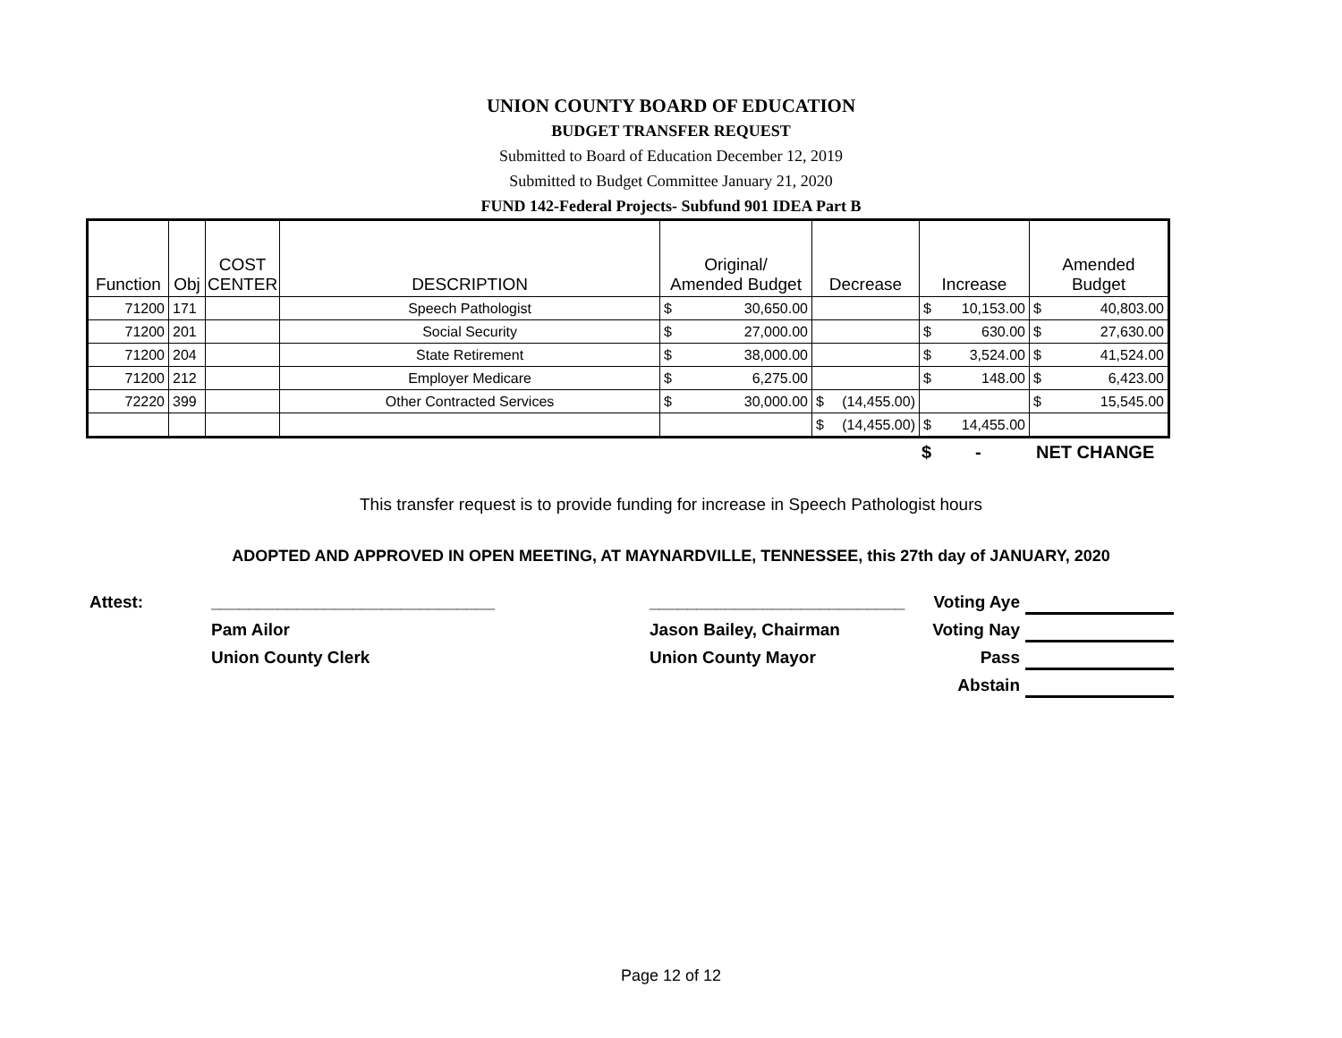UNION COUNTY BOARD OF EDUCATION
BUDGET TRANSFER REQUEST
Submitted to Board of Education December 12, 2019
Submitted to Budget Committee January 21, 2020
FUND 142-Federal Projects- Subfund 901 IDEA Part B
| Function | Obj | COST CENTER | DESCRIPTION | Original/ Amended Budget | Decrease | Increase | Amended Budget |
| --- | --- | --- | --- | --- | --- | --- | --- |
| 71200 | 171 | | Speech Pathologist | $ 30,650.00 | | $ 10,153.00 | $ 40,803.00 |
| 71200 | 201 | | Social Security | $ 27,000.00 | | $ 630.00 | $ 27,630.00 |
| 71200 | 204 | | State Retirement | $ 38,000.00 | | $ 3,524.00 | $ 41,524.00 |
| 71200 | 212 | | Employer Medicare | $ 6,275.00 | | $ 148.00 | $ 6,423.00 |
| 72220 | 399 | | Other Contracted Services | $ 30,000.00 | $ (14,455.00) | | $ 15,545.00 |
| | | | | | $ (14,455.00) | $ 14,455.00 | |
$ - NET CHANGE
This transfer request is to provide funding for increase in Speech Pathologist hours
ADOPTED AND APPROVED IN OPEN MEETING, AT MAYNARDVILLE, TENNESSEE, this 27th day of JANUARY, 2020
Attest:
______________________________
___________________________
Voting Aye
Pam Ailor
Jason Bailey, Chairman
Voting Nay
Union County Clerk
Union County Mayor
Pass
Abstain
Page 12 of 12